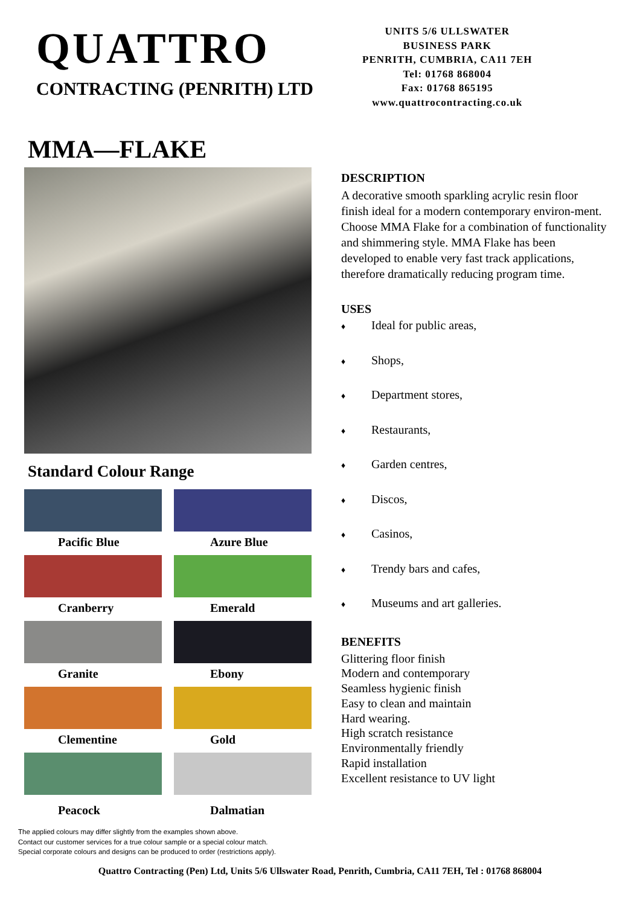QUATTRO
CONTRACTING (PENRITH) LTD
UNITS 5/6 ULLSWATER
BUSINESS PARK
PENRITH, CUMBRIA, CA11 7EH
Tel: 01768 868004
Fax: 01768 865195
www.quattrocontracting.co.uk
MMA—FLAKE
Standard Colour Range
Pacific Blue
Azure Blue
Cranberry
Emerald
Granite
Ebony
Clementine
Gold
Peacock
Dalmatian
DESCRIPTION
A decorative smooth sparkling acrylic resin floor finish ideal for a modern contemporary environ-ment. Choose MMA Flake for a combination of functionality and shimmering style. MMA Flake has been developed to enable very fast track applications, therefore dramatically reducing program time.
USES
♦ Ideal for public areas,
♦ Shops,
♦ Department stores,
♦ Restaurants,
♦ Garden centres,
♦ Discos,
♦ Casinos,
♦ Trendy bars and cafes,
♦ Museums and art galleries.
BENEFITS
Glittering floor finish
Modern and contemporary
Seamless hygienic finish
Easy to clean and maintain
Hard wearing.
High scratch resistance
Environmentally friendly
Rapid installation
Excellent resistance to UV light
The applied colours may differ slightly from the examples shown above.
Contact our customer services for a true colour sample or a special colour match.
Special corporate colours and designs can be produced to order (restrictions apply).
Quattro Contracting (Pen) Ltd, Units 5/6 Ullswater Road, Penrith, Cumbria, CA11 7EH, Tel : 01768 868004